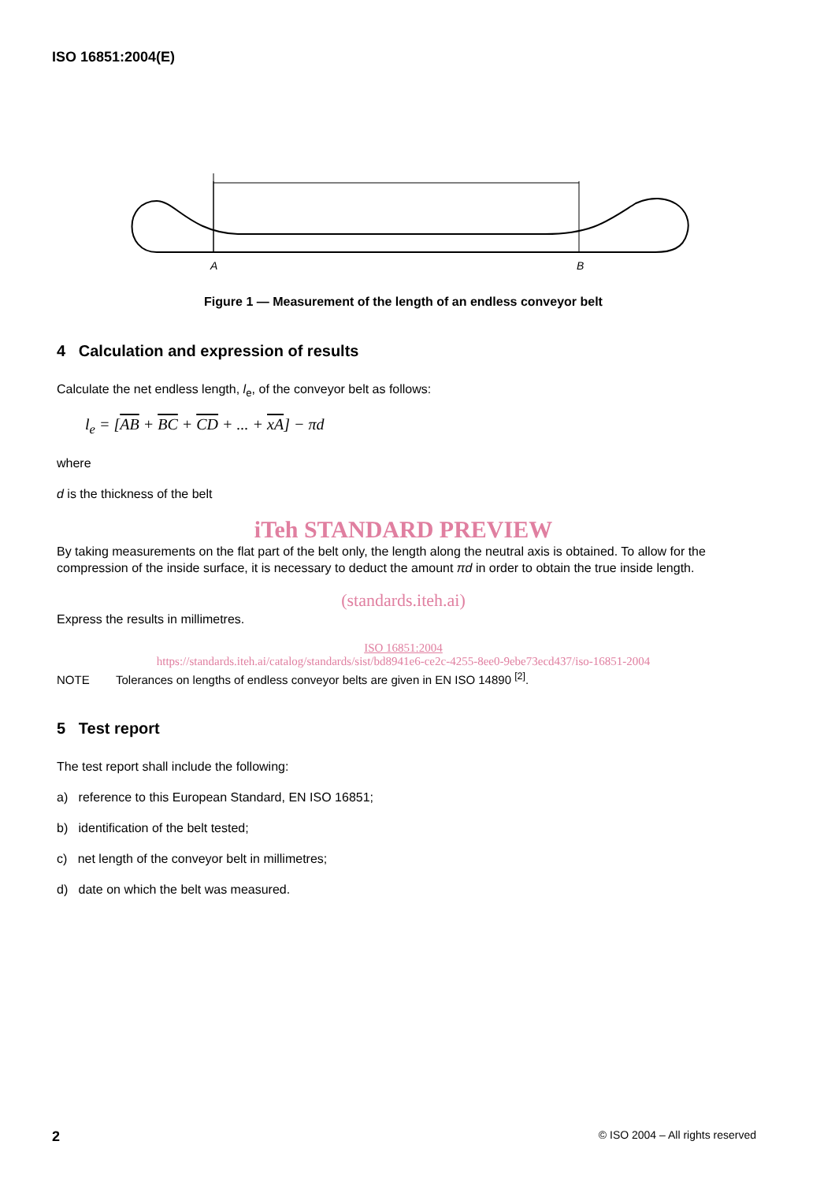ISO 16851:2004(E)
A
B
Figure 1 — Measurement of the length of an endless conveyor belt
4 Calculation and expression of results
Calculate the net endless length, l<sub>e</sub>, of the conveyor belt as follows:
l<sub>e</sub> = [AB + BC + CD + ... + xA] − πd
where
d is the thickness of the belt
iTeh STANDARD PREVIEW
By taking measurements on the flat part of the belt only, the length along the neutral axis is obtained. To allow for the compression of the inside surface, it is necessary to deduct the amount πd in order to obtain the true inside length.
(standards.iteh.ai)
Express the results in millimetres.
ISO 16851:2004
https://standards.iteh.ai/catalog/standards/sist/bd8941e6-ce2c-4255-8ee0-9ebe73ecd437/iso-16851-2004
NOTE Tolerances on lengths of endless conveyor belts are given in EN ISO 14890 <sup>[2]</sup>.
5 Test report
The test report shall include the following:
a) reference to this European Standard, EN ISO 16851;
b) identification of the belt tested;
c) net length of the conveyor belt in millimetres;
d) date on which the belt was measured.
2 © ISO 2004 – All rights reserved